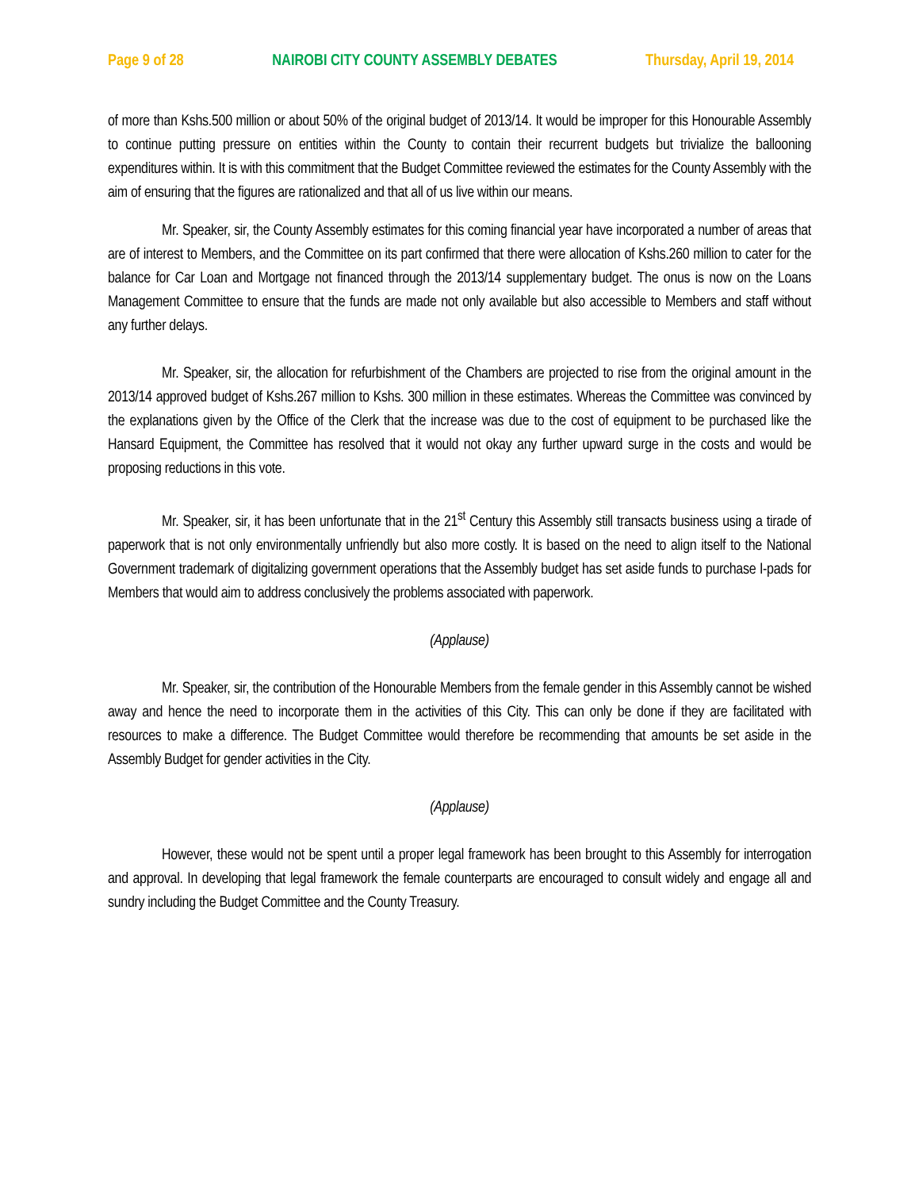Page 9 of 28 NAIROBI CITY COUNTY ASSEMBLY DEBATES Thursday, April 19, 2014
of more than Kshs.500 million or about 50% of the original budget of 2013/14. It would be improper for this Honourable Assembly to continue putting pressure on entities within the County to contain their recurrent budgets but trivialize the ballooning expenditures within. It is with this commitment that the Budget Committee reviewed the estimates for the County Assembly with the aim of ensuring that the figures are rationalized and that all of us live within our means.
Mr. Speaker, sir, the County Assembly estimates for this coming financial year have incorporated a number of areas that are of interest to Members, and the Committee on its part confirmed that there were allocation of Kshs.260 million to cater for the balance for Car Loan and Mortgage not financed through the 2013/14 supplementary budget. The onus is now on the Loans Management Committee to ensure that the funds are made not only available but also accessible to Members and staff without any further delays.
Mr. Speaker, sir, the allocation for refurbishment of the Chambers are projected to rise from the original amount in the 2013/14 approved budget of Kshs.267 million to Kshs. 300 million in these estimates. Whereas the Committee was convinced by the explanations given by the Office of the Clerk that the increase was due to the cost of equipment to be purchased like the Hansard Equipment, the Committee has resolved that it would not okay any further upward surge in the costs and would be proposing reductions in this vote.
Mr. Speaker, sir, it has been unfortunate that in the 21<sup>st</sup> Century this Assembly still transacts business using a tirade of paperwork that is not only environmentally unfriendly but also more costly. It is based on the need to align itself to the National Government trademark of digitalizing government operations that the Assembly budget has set aside funds to purchase I-pads for Members that would aim to address conclusively the problems associated with paperwork.
(Applause)
Mr. Speaker, sir, the contribution of the Honourable Members from the female gender in this Assembly cannot be wished away and hence the need to incorporate them in the activities of this City. This can only be done if they are facilitated with resources to make a difference. The Budget Committee would therefore be recommending that amounts be set aside in the Assembly Budget for gender activities in the City.
(Applause)
However, these would not be spent until a proper legal framework has been brought to this Assembly for interrogation and approval. In developing that legal framework the female counterparts are encouraged to consult widely and engage all and sundry including the Budget Committee and the County Treasury.